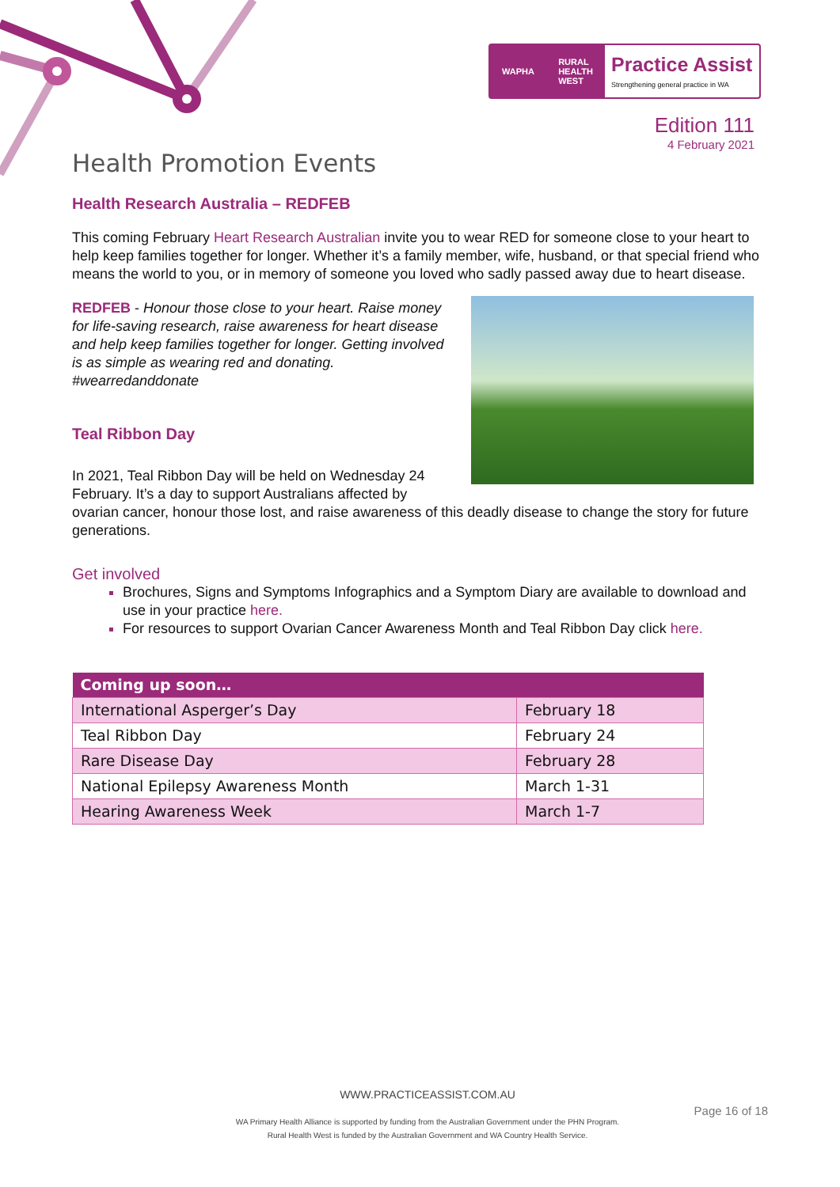WAPHA RURAL
HEALTH
WEST
Practice Assist
Strengthening general practice in WA
Edition 111
4 February 2021
Health Promotion Events
Health Research Australia – REDFEB
This coming February Heart Research Australian invite you to wear RED for someone close to your heart to help keep families together for longer. Whether it’s a family member, wife, husband, or that special friend who means the world to you, or in memory of someone you loved who sadly passed away due to heart disease.
REDFEB - Honour those close to your heart. Raise money for life-saving research, raise awareness for heart disease and help keep families together for longer. Getting involved is as simple as wearing red and donating. #wearredanddonate
Teal Ribbon Day
In 2021, Teal Ribbon Day will be held on Wednesday 24 February. It’s a day to support Australians affected by ovarian cancer, honour those lost, and raise awareness of this deadly disease to change the story for future generations.
Get involved
Brochures, Signs and Symptoms Infographics and a Symptom Diary are available to download and use in your practice here.
For resources to support Ovarian Cancer Awareness Month and Teal Ribbon Day click here.
| Coming up soon… | |
| --- | --- |
| International Asperger’s Day | February 18 |
| Teal Ribbon Day | February 24 |
| Rare Disease Day | February 28 |
| National Epilepsy Awareness Month | March 1-31 |
| Hearing Awareness Week | March 1-7 |
WWW.PRACTICEASSIST.COM.AU
WA Primary Health Alliance is supported by funding from the Australian Government under the PHN Program.
Rural Health West is funded by the Australian Government and WA Country Health Service.
Page 16 of 18